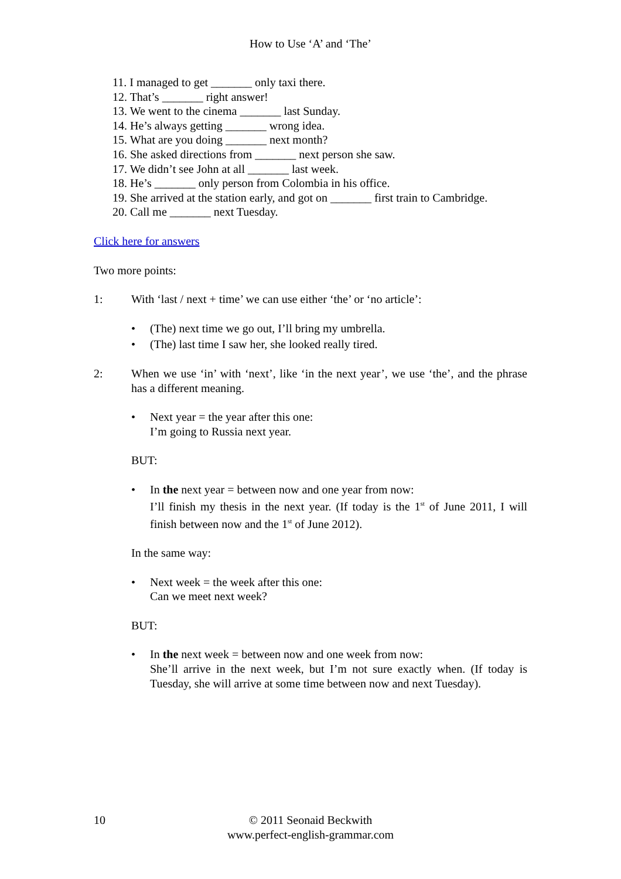How to Use ‘A’ and ‘The’
11. I managed to get _______ only taxi there.
12. That’s _______ right answer!
13. We went to the cinema _______ last Sunday.
14. He’s always getting _______ wrong idea.
15. What are you doing _______ next month?
16. She asked directions from _______ next person she saw.
17. We didn’t see John at all _______ last week.
18. He’s _______ only person from Colombia in his office.
19. She arrived at the station early, and got on _______ first train to Cambridge.
20. Call me _______ next Tuesday.
Click here for answers
Two more points:
1: With ‘last / next + time’ we can use either ‘the’ or ‘no article’:
• (The) next time we go out, I’ll bring my umbrella.
• (The) last time I saw her, she looked really tired.
2: When we use ‘in’ with ‘next’, like ‘in the next year’, we use ‘the’, and the phrase has a different meaning.
• Next year = the year after this one:
I’m going to Russia next year.
BUT:
• In the next year = between now and one year from now:
I’ll finish my thesis in the next year. (If today is the 1<sup>st</sup> of June 2011, I will finish between now and the 1<sup>st</sup> of June 2012).
In the same way:
• Next week = the week after this one:
Can we meet next week?
BUT:
• In the next week = between now and one week from now:
She’ll arrive in the next week, but I’m not sure exactly when. (If today is Tuesday, she will arrive at some time between now and next Tuesday).
10 © 2011 Seonaid Beckwith
www.perfect-english-grammar.com